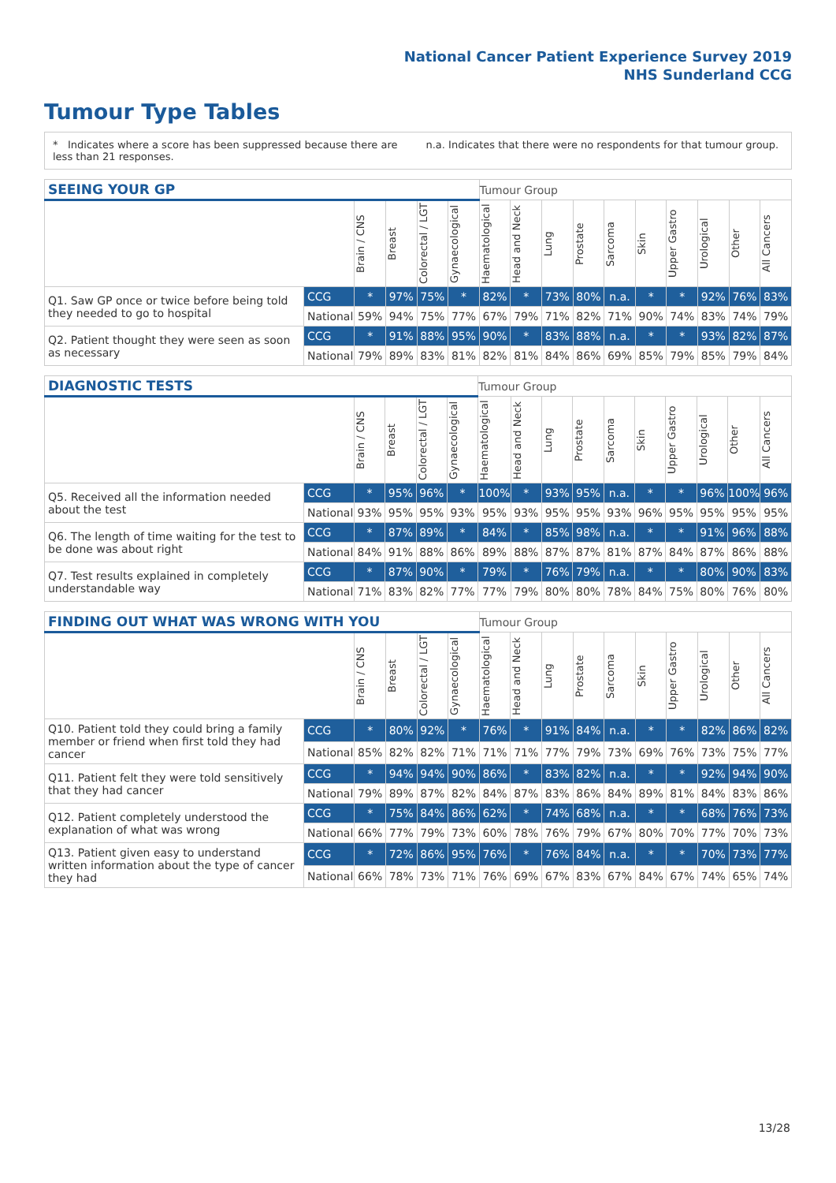National Cancer Patient Experience Survey 2019
NHS Sunderland CCG
Tumour Type Tables
* Indicates where a score has been suppressed because there are less than 21 responses.
n.a. Indicates that there were no respondents for that tumour group.
| SEEING YOUR GP | | | | | | Tumour Group | | | | | | | | | |
| --- | --- | --- | --- | --- | --- | --- | --- | --- | --- | --- | --- | --- | --- | --- | --- |
| | | Brain / CNS | Breast | Colorectal / LGT | Gynaecological | Haematological | Head and Neck | Lung | Prostate | Sarcoma | Skin | Upper Gastro | Urological | Other | All Cancers |
| Q1. Saw GP once or twice before being told they needed to go to hospital | CCG | * | 97% | 75% | * | 82% | * | 73% | 80% | n.a. | * | * | 92% | 76% | 83% |
| | National | 59% | 94% | 75% | 77% | 67% | 79% | 71% | 82% | 71% | 90% | 74% | 83% | 74% | 79% |
| Q2. Patient thought they were seen as soon as necessary | CCG | * | 91% | 88% | 95% | 90% | * | 83% | 88% | n.a. | * | * | 93% | 82% | 87% |
| | National | 79% | 89% | 83% | 81% | 82% | 81% | 84% | 86% | 69% | 85% | 79% | 85% | 79% | 84% |
| DIAGNOSTIC TESTS | | | | | | Tumour Group | | | | | | | | | |
| --- | --- | --- | --- | --- | --- | --- | --- | --- | --- | --- | --- | --- | --- | --- | --- |
| | | Brain / CNS | Breast | Colorectal / LGT | Gynaecological | Haematological | Head and Neck | Lung | Prostate | Sarcoma | Skin | Upper Gastro | Urological | Other | All Cancers |
| Q5. Received all the information needed about the test | CCG | * | 95% | 96% | * | 100% | * | 93% | 95% | n.a. | * | * | 96% | 100% | 96% |
| | National | 93% | 95% | 95% | 93% | 95% | 93% | 95% | 95% | 93% | 96% | 95% | 95% | 95% | 95% |
| Q6. The length of time waiting for the test to be done was about right | CCG | * | 87% | 89% | * | 84% | * | 85% | 98% | n.a. | * | * | 91% | 96% | 88% |
| | National | 84% | 91% | 88% | 86% | 89% | 88% | 87% | 87% | 81% | 87% | 84% | 87% | 86% | 88% |
| Q7. Test results explained in completely understandable way | CCG | * | 87% | 90% | * | 79% | * | 76% | 79% | n.a. | * | * | 80% | 90% | 83% |
| | National | 71% | 83% | 82% | 77% | 77% | 79% | 80% | 80% | 78% | 84% | 75% | 80% | 76% | 80% |
| FINDING OUT WHAT WAS WRONG WITH YOU | | | | | | Tumour Group | | | | | | | | | |
| --- | --- | --- | --- | --- | --- | --- | --- | --- | --- | --- | --- | --- | --- | --- | --- |
| | | Brain / CNS | Breast | Colorectal / LGT | Gynaecological | Haematological | Head and Neck | Lung | Prostate | Sarcoma | Skin | Upper Gastro | Urological | Other | All Cancers |
| Q10. Patient told they could bring a family member or friend when first told they had cancer | CCG | * | 80% | 92% | * | 76% | * | 91% | 84% | n.a. | * | * | 82% | 86% | 82% |
| | National | 85% | 82% | 82% | 71% | 71% | 71% | 77% | 79% | 73% | 69% | 76% | 73% | 75% | 77% |
| Q11. Patient felt they were told sensitively that they had cancer | CCG | * | 94% | 94% | 90% | 86% | * | 83% | 82% | n.a. | * | * | 92% | 94% | 90% |
| | National | 79% | 89% | 87% | 82% | 84% | 87% | 83% | 86% | 84% | 89% | 81% | 84% | 83% | 86% |
| Q12. Patient completely understood the explanation of what was wrong | CCG | * | 75% | 84% | 86% | 62% | * | 74% | 68% | n.a. | * | * | 68% | 76% | 73% |
| | National | 66% | 77% | 79% | 73% | 60% | 78% | 76% | 79% | 67% | 80% | 70% | 77% | 70% | 73% |
| Q13. Patient given easy to understand written information about the type of cancer they had | CCG | * | 72% | 86% | 95% | 76% | * | 76% | 84% | n.a. | * | * | 70% | 73% | 77% |
| | National | 66% | 78% | 73% | 71% | 76% | 69% | 67% | 83% | 67% | 84% | 67% | 74% | 65% | 74% |
13/28